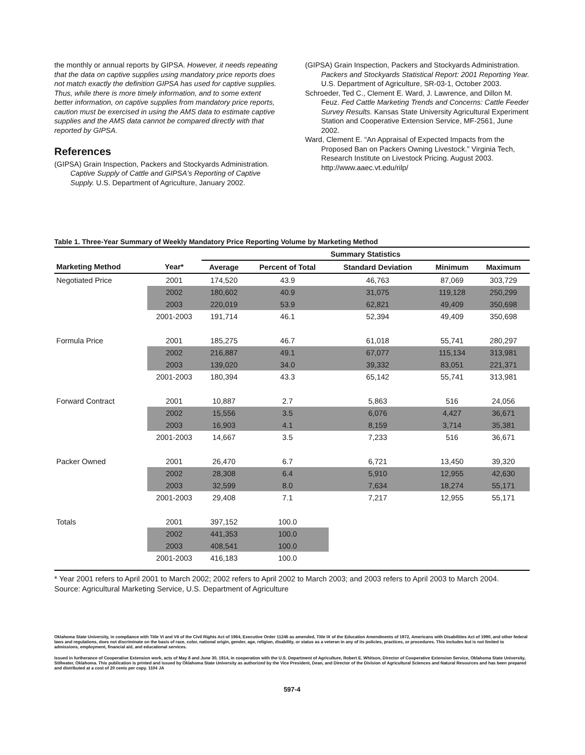the monthly or annual reports by GIPSA. However, it needs repeating that the data on captive supplies using mandatory price reports does not match exactly the definition GIPSA has used for captive supplies. Thus, while there is more timely information, and to some extent better information, on captive supplies from mandatory price reports, caution must be exercised in using the AMS data to estimate captive supplies and the AMS data cannot be compared directly with that reported by GIPSA.
References
(GIPSA) Grain Inspection, Packers and Stockyards Administration. Captive Supply of Cattle and GIPSA's Reporting of Captive Supply. U.S. Department of Agriculture, January 2002.
(GIPSA) Grain Inspection, Packers and Stockyards Administration. Packers and Stockyards Statistical Report: 2001 Reporting Year. U.S. Department of Agriculture, SR-03-1, October 2003.
Schroeder, Ted C., Clement E. Ward, J. Lawrence, and Dillon M. Feuz. Fed Cattle Marketing Trends and Concerns: Cattle Feeder Survey Results. Kansas State University Agricultural Experiment Station and Cooperative Extension Service, MF-2561, June 2002.
Ward, Clement E. “An Appraisal of Expected Impacts from the Proposed Ban on Packers Owning Livestock.” Virginia Tech, Research Institute on Livestock Pricing. August 2003. http://www.aaec.vt.edu/rilp/
Table 1. Three-Year Summary of Weekly Mandatory Price Reporting Volume by Marketing Method
| | | Summary Statistics | | | | |
| --- | --- | --- | --- | --- | --- | --- |
| Marketing Method | Year* | Average | Percent of Total | Standard Deviation | Minimum | Maximum |
| Negotiated Price | 2001 | 174,520 | 43.9 | 46,763 | 87,069 | 303,729 |
| | 2002 | 180,602 | 40.9 | 31,075 | 119,128 | 250,299 |
| | 2003 | 220,019 | 53.9 | 62,821 | 49,409 | 350,698 |
| | 2001-2003 | 191,714 | 46.1 | 52,394 | 49,409 | 350,698 |
| Formula Price | 2001 | 185,275 | 46.7 | 61,018 | 55,741 | 280,297 |
| | 2002 | 216,887 | 49.1 | 67,077 | 115,134 | 313,981 |
| | 2003 | 139,020 | 34.0 | 39,332 | 83,051 | 221,371 |
| | 2001-2003 | 180,394 | 43.3 | 65,142 | 55,741 | 313,981 |
| Forward Contract | 2001 | 10,887 | 2.7 | 5,863 | 516 | 24,056 |
| | 2002 | 15,556 | 3.5 | 6,076 | 4,427 | 36,671 |
| | 2003 | 16,903 | 4.1 | 8,159 | 3,714 | 35,381 |
| | 2001-2003 | 14,667 | 3.5 | 7,233 | 516 | 36,671 |
| Packer Owned | 2001 | 26,470 | 6.7 | 6,721 | 13,450 | 39,320 |
| | 2002 | 28,308 | 6.4 | 5,910 | 12,955 | 42,630 |
| | 2003 | 32,599 | 8.0 | 7,634 | 18,274 | 55,171 |
| | 2001-2003 | 29,408 | 7.1 | 7,217 | 12,955 | 55,171 |
| Totals | 2001 | 397,152 | 100.0 | | | |
| | 2002 | 441,353 | 100.0 | | | |
| | 2003 | 408,541 | 100.0 | | | |
| | 2001-2003 | 416,183 | 100.0 | | | |
* Year 2001 refers to April 2001 to March 2002; 2002 refers to April 2002 to March 2003; and 2003 refers to April 2003 to March 2004.
Source: Agricultural Marketing Service, U.S. Department of Agriculture
Oklahoma State University, in compliance with Title VI and VII of the Civil Rights Act of 1964, Executive Order 11246 as amended, Title IX of the Education Amendments of 1972, Americans with Disabilities Act of 1990, and other federal laws and regulations, does not discriminate on the basis of race, color, national origin, gender, age, religion, disability, or status as a veteran in any of its policies, practices, or procedures. This includes but is not limited to admissions, employment, financial aid, and educational services.
Issued in furtherance of Cooperative Extension work, acts of May 8 and June 30, 1914, in cooperation with the U.S. Department of Agriculture, Robert E. Whitson, Director of Cooperative Extension Service, Oklahoma State University, Stillwater, Oklahoma. This publication is printed and issued by Oklahoma State University as authorized by the Vice President, Dean, and Director of the Division of Agricultural Sciences and Natural Resources and has been prepared and distributed at a cost of 20 cents per copy. 1104 JA
597-4